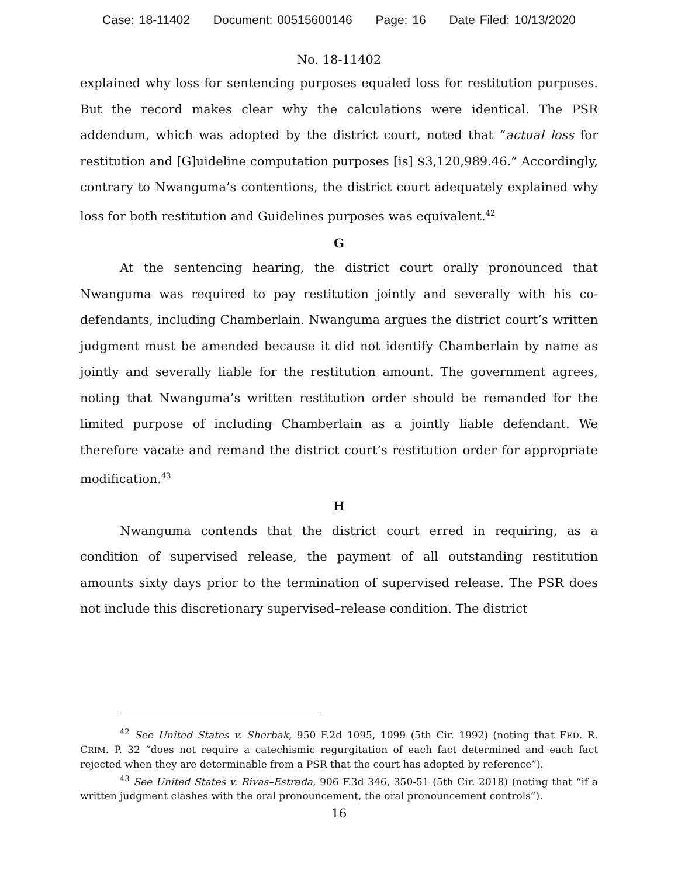Case: 18-11402 Document: 00515600146 Page: 16 Date Filed: 10/13/2020
No. 18-11402
explained why loss for sentencing purposes equaled loss for restitution purposes. But the record makes clear why the calculations were identical. The PSR addendum, which was adopted by the district court, noted that “actual loss for restitution and [G]uideline computation purposes [is] $3,120,989.46.” Accordingly, contrary to Nwanguma’s contentions, the district court adequately explained why loss for both restitution and Guidelines purposes was equivalent.<sup>42</sup>
G
At the sentencing hearing, the district court orally pronounced that Nwanguma was required to pay restitution jointly and severally with his co-defendants, including Chamberlain. Nwanguma argues the district court’s written judgment must be amended because it did not identify Chamberlain by name as jointly and severally liable for the restitution amount. The government agrees, noting that Nwanguma’s written restitution order should be remanded for the limited purpose of including Chamberlain as a jointly liable defendant. We therefore vacate and remand the district court’s restitution order for appropriate modification.<sup>43</sup>
H
Nwanguma contends that the district court erred in requiring, as a condition of supervised release, the payment of all outstanding restitution amounts sixty days prior to the termination of supervised release. The PSR does not include this discretionary supervised–release condition. The district
<sup>42</sup> See United States v. Sherbak, 950 F.2d 1095, 1099 (5th Cir. 1992) (noting that FED. R. CRIM. P. 32 “does not require a catechismic regurgitation of each fact determined and each fact rejected when they are determinable from a PSR that the court has adopted by reference”).
<sup>43</sup> See United States v. Rivas–Estrada, 906 F.3d 346, 350-51 (5th Cir. 2018) (noting that “if a written judgment clashes with the oral pronouncement, the oral pronouncement controls”).
16